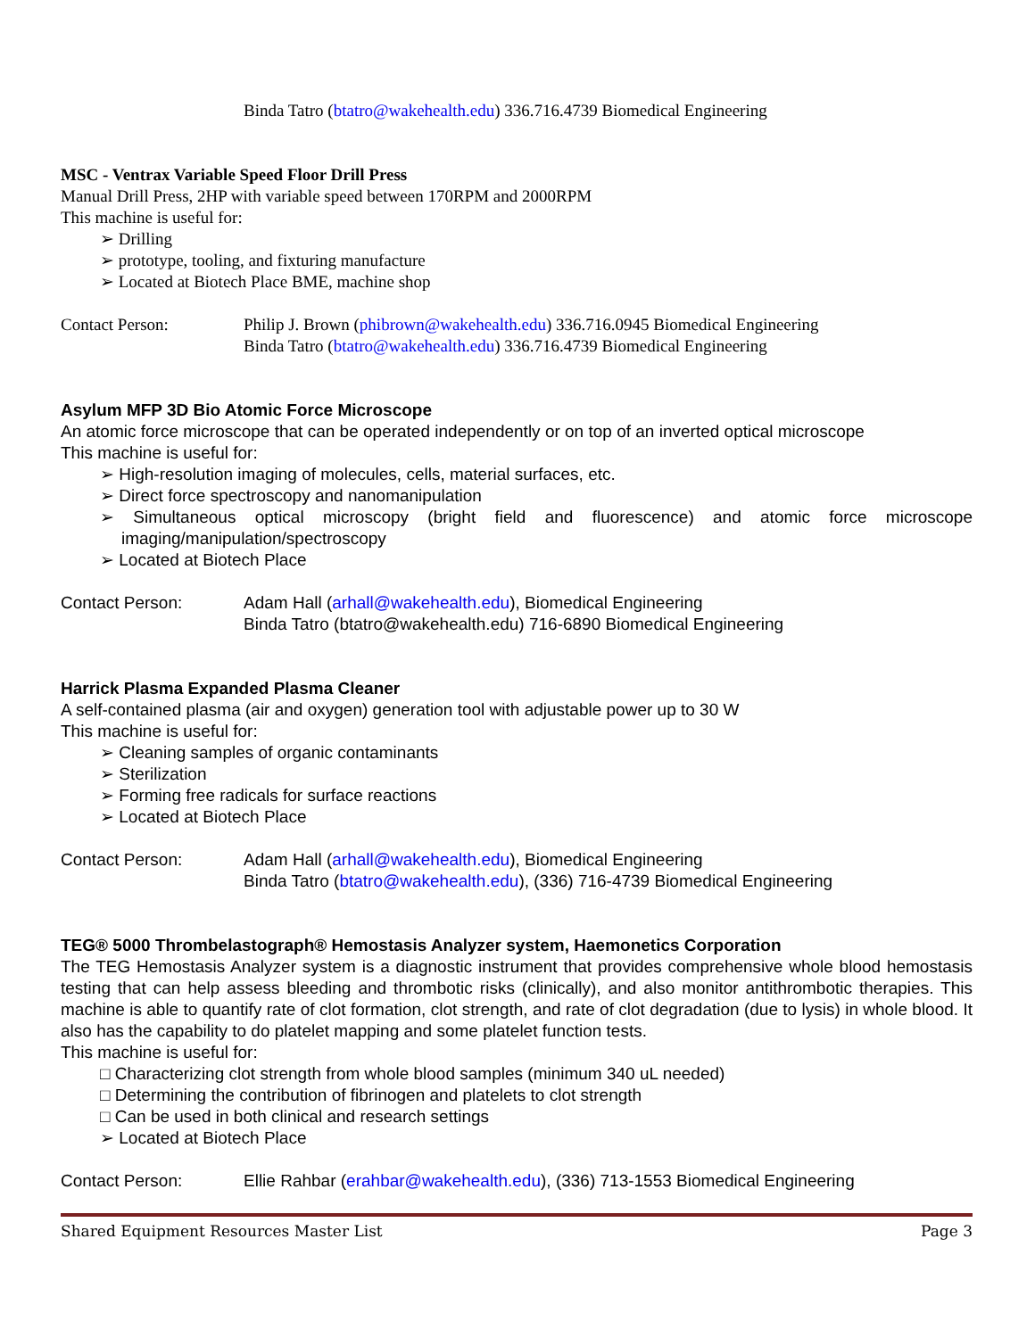Binda Tatro (btatro@wakehealth.edu) 336.716.4739 Biomedical Engineering
MSC - Ventrax Variable Speed Floor Drill Press
Manual Drill Press, 2HP with variable speed between 170RPM and 2000RPM
This machine is useful for:
➢ Drilling
➢ prototype, tooling, and fixturing manufacture
➢ Located at Biotech Place BME, machine shop
Contact Person: Philip J. Brown (phibrown@wakehealth.edu) 336.716.0945 Biomedical Engineering
Binda Tatro (btatro@wakehealth.edu) 336.716.4739 Biomedical Engineering
Asylum MFP 3D Bio Atomic Force Microscope
An atomic force microscope that can be operated independently or on top of an inverted optical microscope
This machine is useful for:
➢ High-resolution imaging of molecules, cells, material surfaces, etc.
➢ Direct force spectroscopy and nanomanipulation
➢ Simultaneous optical microscopy (bright field and fluorescence) and atomic force microscope imaging/manipulation/spectroscopy
➢ Located at Biotech Place
Contact Person: Adam Hall (arhall@wakehealth.edu), Biomedical Engineering
Binda Tatro (btatro@wakehealth.edu) 716-6890 Biomedical Engineering
Harrick Plasma Expanded Plasma Cleaner
A self-contained plasma (air and oxygen) generation tool with adjustable power up to 30 W
This machine is useful for:
➢ Cleaning samples of organic contaminants
➢ Sterilization
➢ Forming free radicals for surface reactions
➢ Located at Biotech Place
Contact Person: Adam Hall (arhall@wakehealth.edu), Biomedical Engineering
Binda Tatro (btatro@wakehealth.edu), (336) 716-4739 Biomedical Engineering
TEG® 5000 Thrombelastograph® Hemostasis Analyzer system, Haemonetics Corporation
The TEG Hemostasis Analyzer system is a diagnostic instrument that provides comprehensive whole blood hemostasis testing that can help assess bleeding and thrombotic risks (clinically), and also monitor antithrombotic therapies. This machine is able to quantify rate of clot formation, clot strength, and rate of clot degradation (due to lysis) in whole blood. It also has the capability to do platelet mapping and some platelet function tests.
This machine is useful for:
□ Characterizing clot strength from whole blood samples (minimum 340 uL needed)
□ Determining the contribution of fibrinogen and platelets to clot strength
□ Can be used in both clinical and research settings
➢ Located at Biotech Place
Contact Person: Ellie Rahbar (erahbar@wakehealth.edu), (336) 713-1553 Biomedical Engineering
Shared Equipment Resources Master List Page 3